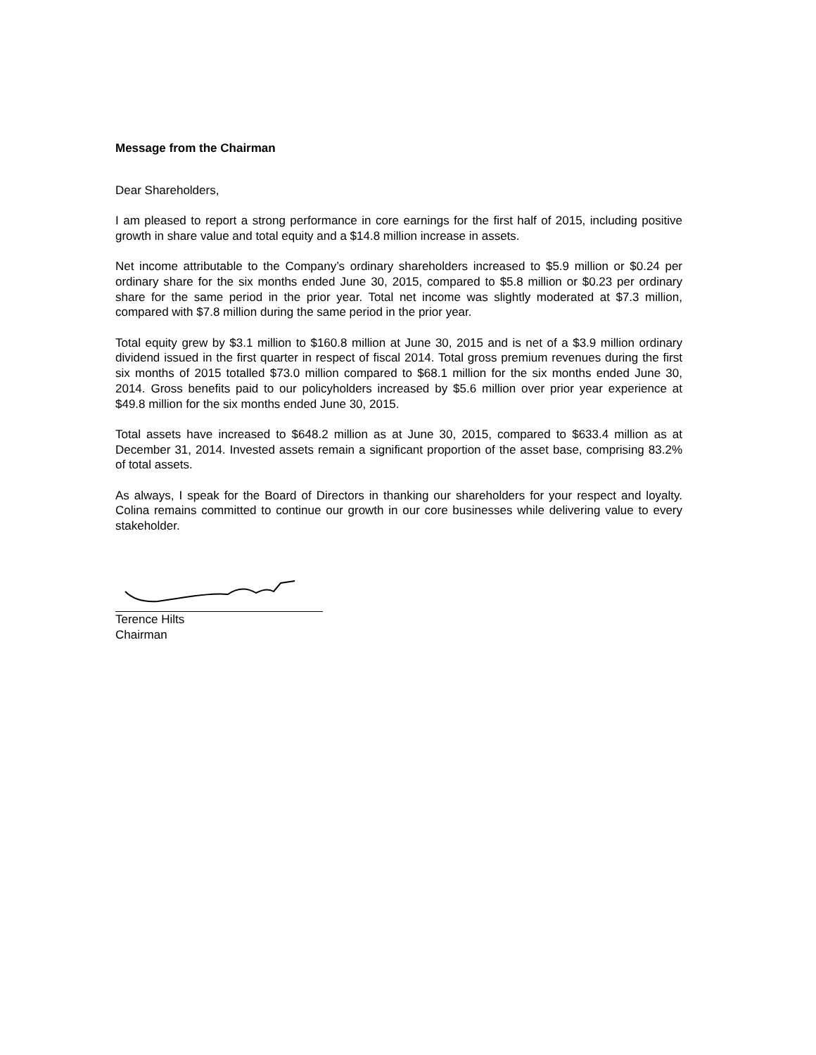Message from the Chairman
Dear Shareholders,
I am pleased to report a strong performance in core earnings for the first half of 2015, including positive growth in share value and total equity and a $14.8 million increase in assets.
Net income attributable to the Company’s ordinary shareholders increased to $5.9 million or $0.24 per ordinary share for the six months ended June 30, 2015, compared to $5.8 million or $0.23 per ordinary share for the same period in the prior year. Total net income was slightly moderated at $7.3 million, compared with $7.8 million during the same period in the prior year.
Total equity grew by $3.1 million to $160.8 million at June 30, 2015 and is net of a $3.9 million ordinary dividend issued in the first quarter in respect of fiscal 2014. Total gross premium revenues during the first six months of 2015 totalled $73.0 million compared to $68.1 million for the six months ended June 30, 2014. Gross benefits paid to our policyholders increased by $5.6 million over prior year experience at $49.8 million for the six months ended June 30, 2015.
Total assets have increased to $648.2 million as at June 30, 2015, compared to $633.4 million as at December 31, 2014. Invested assets remain a significant proportion of the asset base, comprising 83.2% of total assets.
As always, I speak for the Board of Directors in thanking our shareholders for your respect and loyalty. Colina remains committed to continue our growth in our core businesses while delivering value to every stakeholder.
Terence Hilts
Chairman